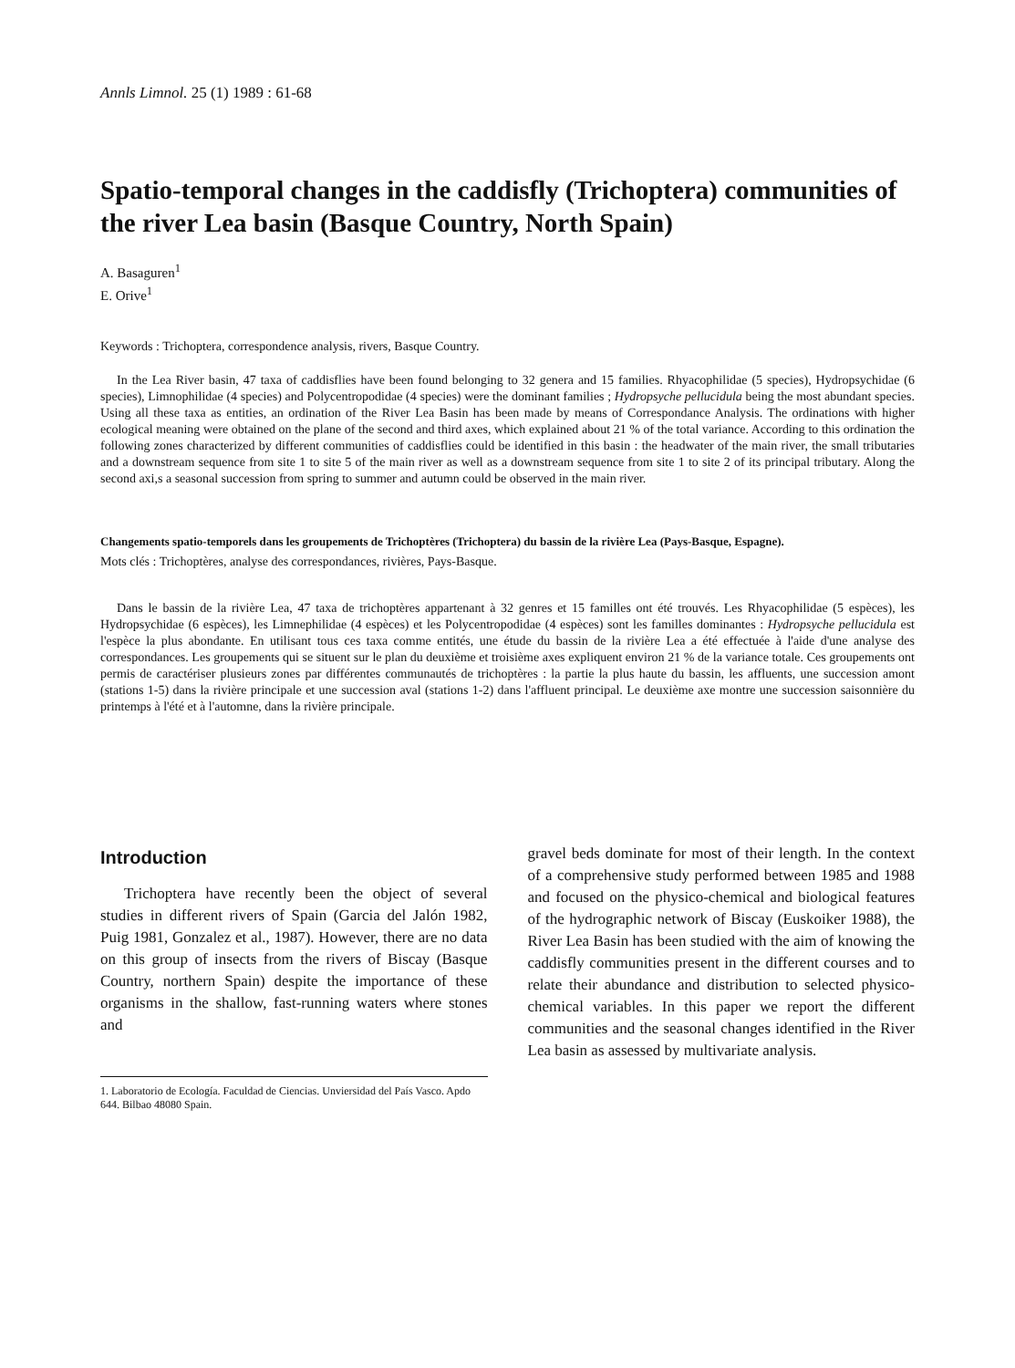Annls Limnol. 25 (1) 1989 : 61-68
Spatio-temporal changes in the caddisfly (Trichoptera) communities of the river Lea basin (Basque Country, North Spain)
A. Basaguren<sup>1</sup>
E. Orive<sup>1</sup>
Keywords : Trichoptera, correspondence analysis, rivers, Basque Country.
In the Lea River basin, 47 taxa of caddisflies have been found belonging to 32 genera and 15 families. Rhyacophilidae (5 species), Hydropsychidae (6 species), Limnophilidae (4 species) and Polycentropodidae (4 species) were the dominant families ; Hydropsyche pellucidula being the most abundant species. Using all these taxa as entities, an ordination of the River Lea Basin has been made by means of Correspondance Analysis. The ordinations with higher ecological meaning were obtained on the plane of the second and third axes, which explained about 21 % of the total variance. According to this ordination the following zones characterized by different communities of caddisflies could be identified in this basin : the headwater of the main river, the small tributaries and a downstream sequence from site 1 to site 5 of the main river as well as a downstream sequence from site 1 to site 2 of its principal tributary. Along the second axi,s a seasonal succession from spring to summer and autumn could be observed in the main river.
Changements spatio-temporels dans les groupements de Trichoptères (Trichoptera) du bassin de la rivière Lea (Pays-Basque, Espagne).
Mots clés : Trichoptères, analyse des correspondances, rivières, Pays-Basque.
Dans le bassin de la rivière Lea, 47 taxa de trichoptères appartenant à 32 genres et 15 familles ont été trouvés. Les Rhyacophilidae (5 espèces), les Hydropsychidae (6 espèces), les Limnephilidae (4 espèces) et les Polycentropodidae (4 espèces) sont les familles dominantes : Hydropsyche pellucidula est l'espèce la plus abondante. En utilisant tous ces taxa comme entités, une étude du bassin de la rivière Lea a été effectuée à l'aide d'une analyse des correspondances. Les groupements qui se situent sur le plan du deuxième et troisième axes expliquent environ 21 % de la variance totale. Ces groupements ont permis de caractériser plusieurs zones par différentes communautés de trichoptères : la partie la plus haute du bassin, les affluents, une succession amont (stations 1-5) dans la rivière principale et une succession aval (stations 1-2) dans l'affluent principal. Le deuxième axe montre une succession saisonnière du printemps à l'été et à l'automne, dans la rivière principale.
Introduction
Trichoptera have recently been the object of several studies in different rivers of Spain (Garcia del Jalón 1982, Puig 1981, Gonzalez et al., 1987). However, there are no data on this group of insects from the rivers of Biscay (Basque Country, northern Spain) despite the importance of these organisms in the shallow, fast-running waters where stones and
1. Laboratorio de Ecología. Faculdad de Ciencias. Unviersidad del País Vasco. Apdo 644. Bilbao 48080 Spain.
gravel beds dominate for most of their length. In the context of a comprehensive study performed between 1985 and 1988 and focused on the physico-chemical and biological features of the hydrographic network of Biscay (Euskoiker 1988), the River Lea Basin has been studied with the aim of knowing the caddisfly communities present in the different courses and to relate their abundance and distribution to selected physico-chemical variables. In this paper we report the different communities and the seasonal changes identified in the River Lea basin as assessed by multivariate analysis.